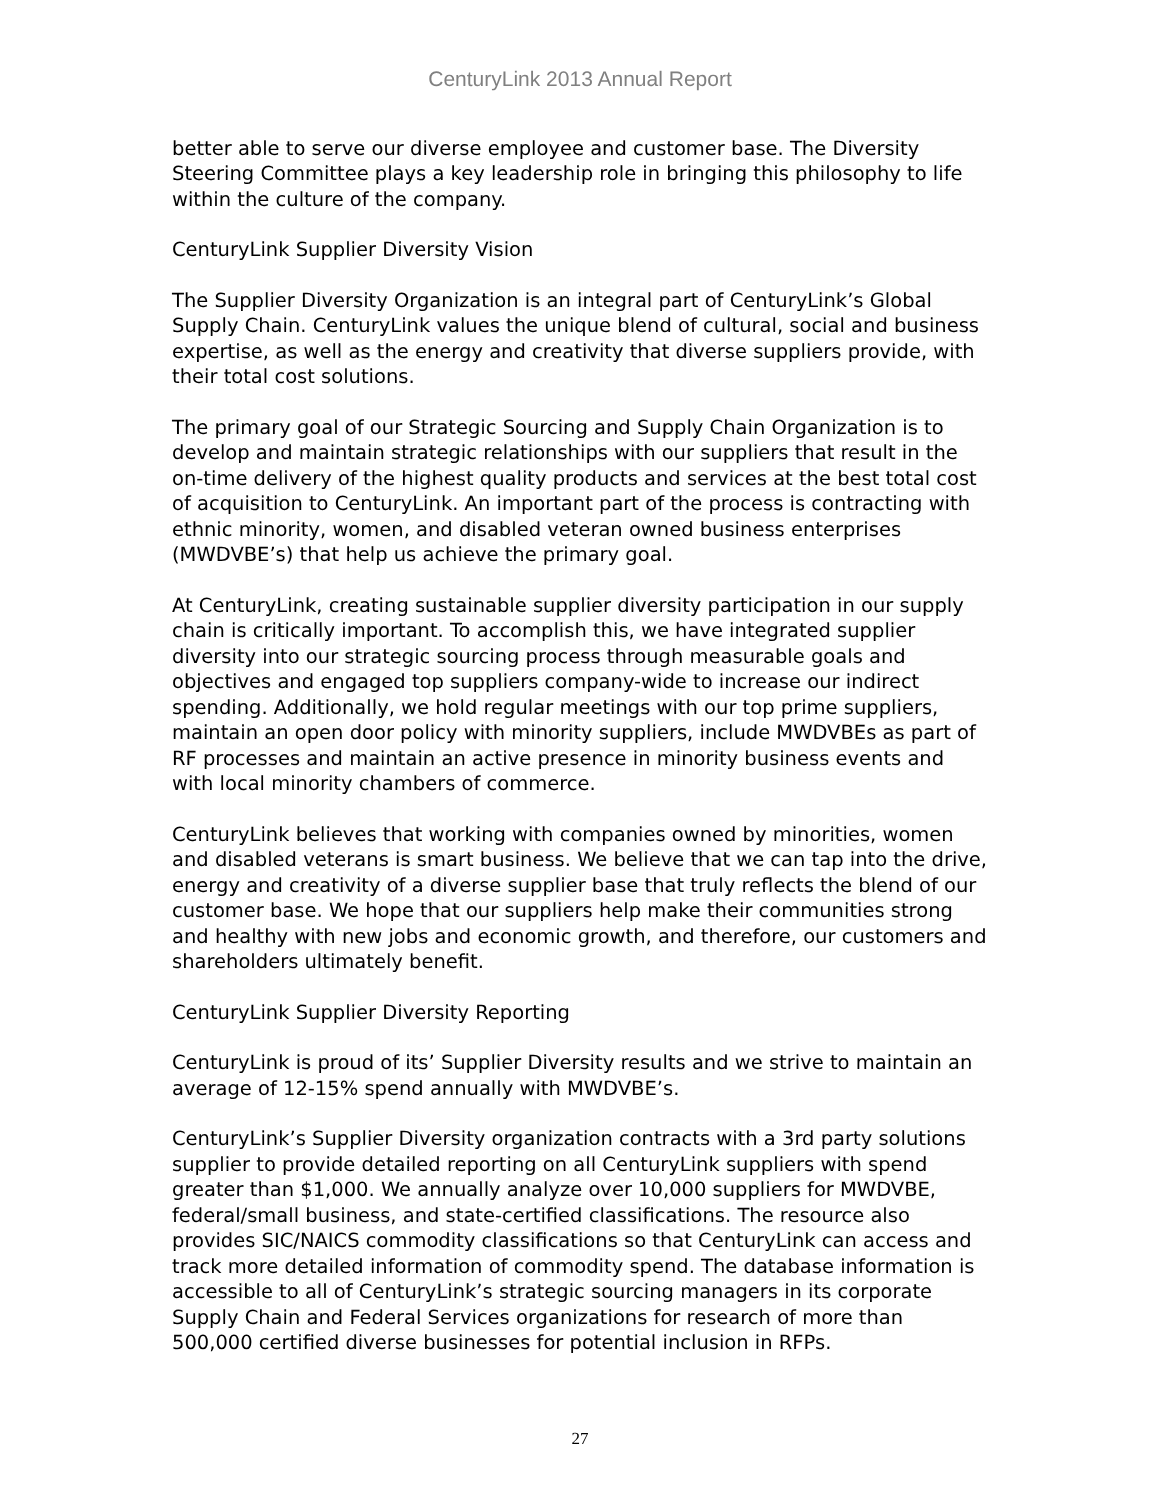CenturyLink 2013 Annual Report
better able to serve our diverse employee and customer base. The Diversity Steering Committee plays a key leadership role in bringing this philosophy to life within the culture of the company.
CenturyLink Supplier Diversity Vision
The Supplier Diversity Organization is an integral part of CenturyLink’s Global Supply Chain. CenturyLink values the unique blend of cultural, social and business expertise, as well as the energy and creativity that diverse suppliers provide, with their total cost solutions.
The primary goal of our Strategic Sourcing and Supply Chain Organization is to develop and maintain strategic relationships with our suppliers that result in the on-time delivery of the highest quality products and services at the best total cost of acquisition to CenturyLink. An important part of the process is contracting with ethnic minority, women, and disabled veteran owned business enterprises (MWDVBE’s) that help us achieve the primary goal.
At CenturyLink, creating sustainable supplier diversity participation in our supply chain is critically important. To accomplish this, we have integrated supplier diversity into our strategic sourcing process through measurable goals and objectives and engaged top suppliers company-wide to increase our indirect spending. Additionally, we hold regular meetings with our top prime suppliers, maintain an open door policy with minority suppliers, include MWDVBEs as part of RF processes and maintain an active presence in minority business events and with local minority chambers of commerce.
CenturyLink believes that working with companies owned by minorities, women and disabled veterans is smart business. We believe that we can tap into the drive, energy and creativity of a diverse supplier base that truly reflects the blend of our customer base. We hope that our suppliers help make their communities strong and healthy with new jobs and economic growth, and therefore, our customers and shareholders ultimately benefit.
CenturyLink Supplier Diversity Reporting
CenturyLink is proud of its’ Supplier Diversity results and we strive to maintain an average of 12-15% spend annually with MWDVBE’s.
CenturyLink’s Supplier Diversity organization contracts with a 3rd party solutions supplier to provide detailed reporting on all CenturyLink suppliers with spend greater than $1,000. We annually analyze over 10,000 suppliers for MWDVBE, federal/small business, and state-certified classifications. The resource also provides SIC/NAICS commodity classifications so that CenturyLink can access and track more detailed information of commodity spend. The database information is accessible to all of CenturyLink’s strategic sourcing managers in its corporate Supply Chain and Federal Services organizations for research of more than 500,000 certified diverse businesses for potential inclusion in RFPs.
27